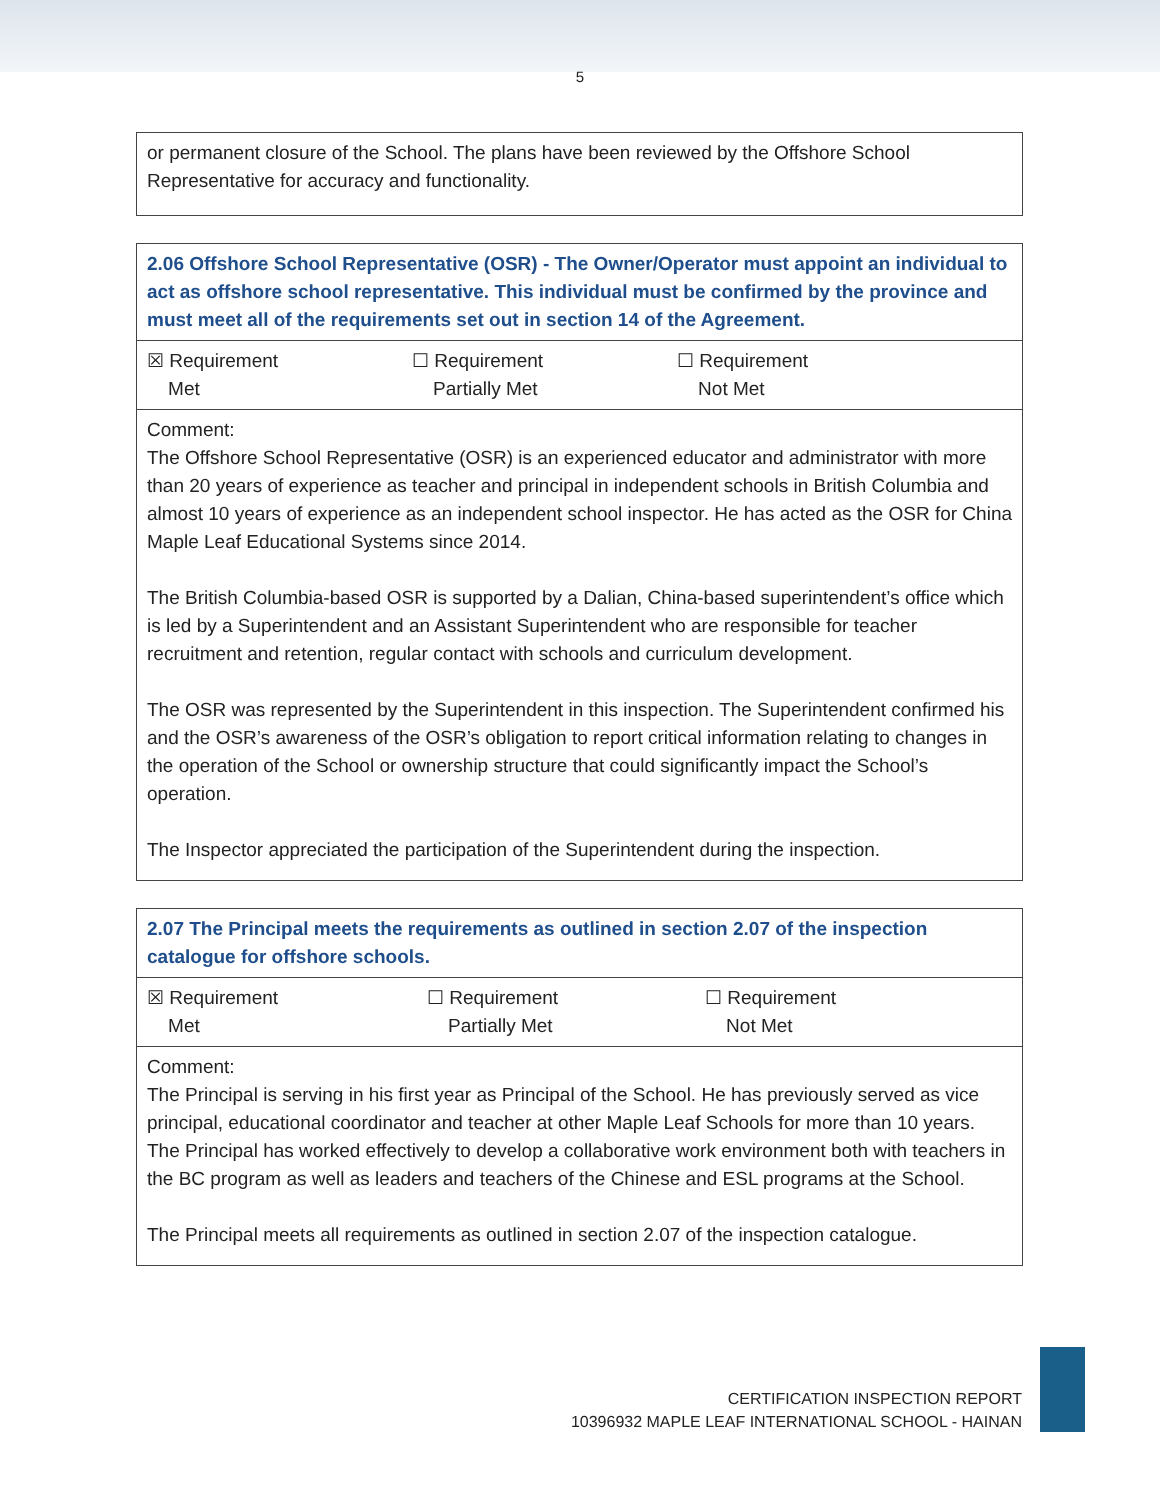5
| or permanent closure of the School. The plans have been reviewed by the Offshore School Representative for accuracy and functionality. |
| 2.06 Offshore School Representative (OSR) - The Owner/Operator must appoint an individual to act as offshore school representative. This individual must be confirmed by the province and must meet all of the requirements set out in section 14 of the Agreement. |
| ☒ Requirement Met ☐ Requirement Partially Met ☐ Requirement Not Met |
| Comment: The Offshore School Representative (OSR) is an experienced educator and administrator with more than 20 years of experience as teacher and principal in independent schools in British Columbia and almost 10 years of experience as an independent school inspector. He has acted as the OSR for China Maple Leaf Educational Systems since 2014. The British Columbia-based OSR is supported by a Dalian, China-based superintendent’s office which is led by a Superintendent and an Assistant Superintendent who are responsible for teacher recruitment and retention, regular contact with schools and curriculum development. The OSR was represented by the Superintendent in this inspection. The Superintendent confirmed his and the OSR’s awareness of the OSR’s obligation to report critical information relating to changes in the operation of the School or ownership structure that could significantly impact the School’s operation. The Inspector appreciated the participation of the Superintendent during the inspection. |
| 2.07 The Principal meets the requirements as outlined in section 2.07 of the inspection catalogue for offshore schools. |
| ☒ Requirement Met ☐ Requirement Partially Met ☐ Requirement Not Met |
| Comment: The Principal is serving in his first year as Principal of the School. He has previously served as vice principal, educational coordinator and teacher at other Maple Leaf Schools for more than 10 years. The Principal has worked effectively to develop a collaborative work environment both with teachers in the BC program as well as leaders and teachers of the Chinese and ESL programs at the School. The Principal meets all requirements as outlined in section 2.07 of the inspection catalogue. |
CERTIFICATION INSPECTION REPORT
10396932 MAPLE LEAF INTERNATIONAL SCHOOL - HAINAN